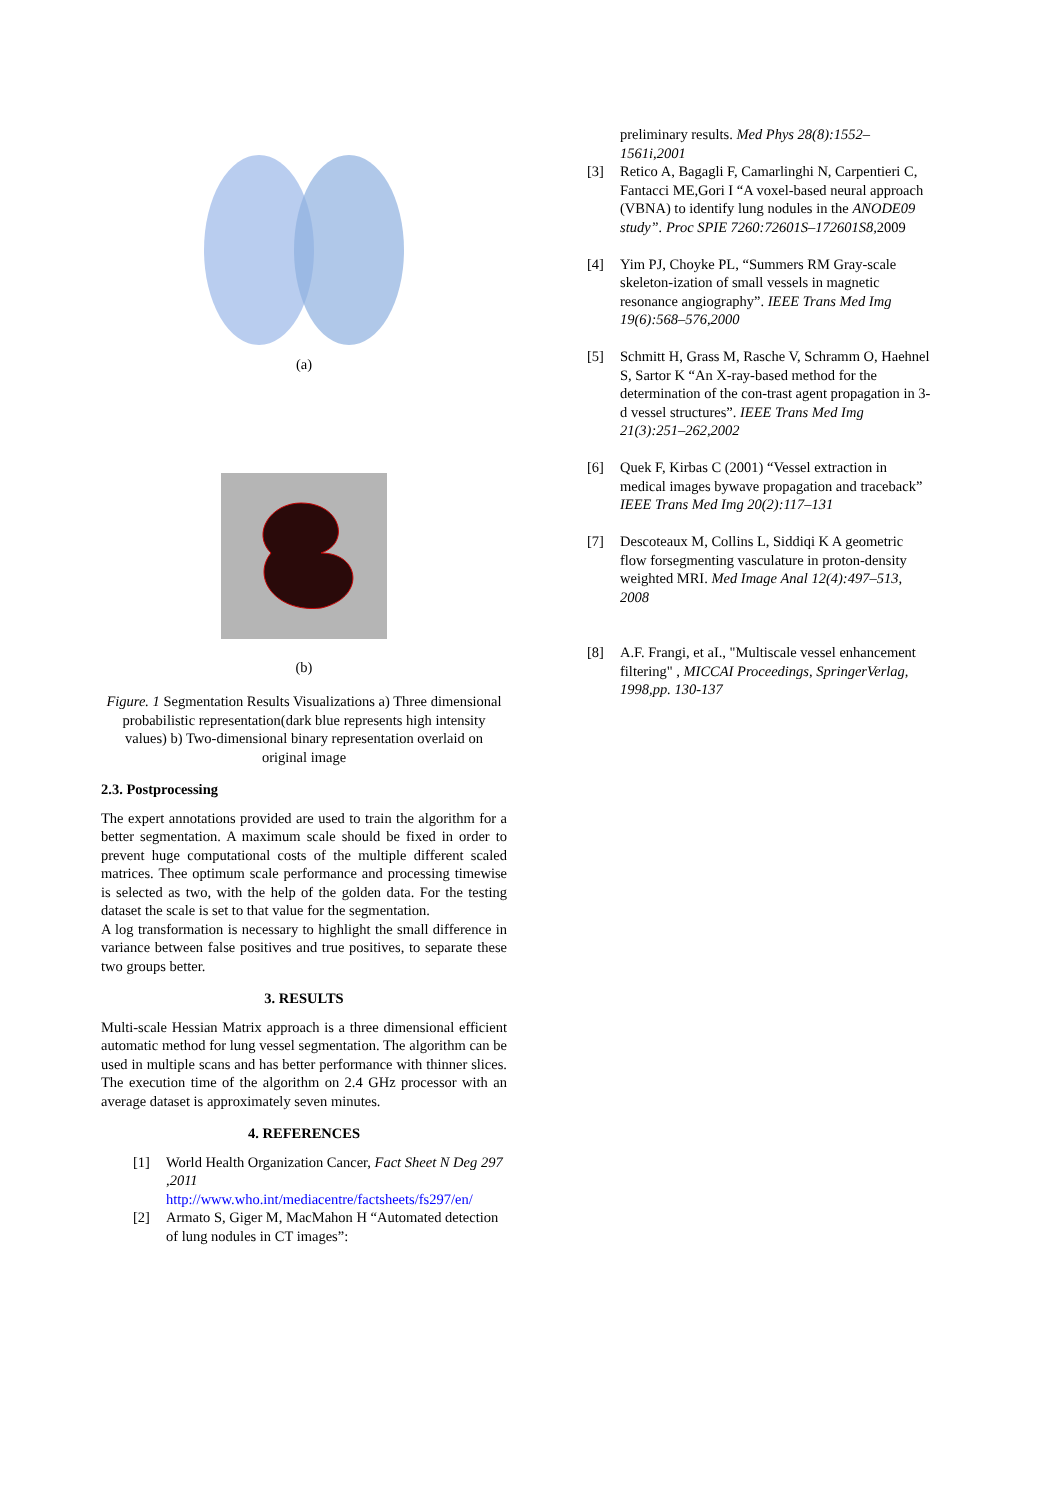(a)
(b)
Figure. 1 Segmentation Results Visualizations a) Three dimensional probabilistic representation(dark blue represents high intensity values) b) Two-dimensional binary representation overlaid on original image
2.3. Postprocessing
The expert annotations provided are used to train the algorithm for a better segmentation. A maximum scale should be fixed in order to prevent huge computational costs of the multiple different scaled matrices. Thee optimum scale performance and processing timewise is selected as two, with the help of the golden data. For the testing dataset the scale is set to that value for the segmentation.
A log transformation is necessary to highlight the small difference in variance between false positives and true positives, to separate these two groups better.
3. RESULTS
Multi-scale Hessian Matrix approach is a three dimensional efficient automatic method for lung vessel segmentation. The algorithm can be used in multiple scans and has better performance with thinner slices. The execution time of the algorithm on 2.4 GHz processor with an average dataset is approximately seven minutes.
4. REFERENCES
[1] World Health Organization Cancer, Fact Sheet N Deg 297 ,2011 http://www.who.int/mediacentre/factsheets/fs297/en/
[2] Armato S, Giger M, MacMahon H “Automated detection of lung nodules in CT images”:
preliminary results. Med Phys 28(8):1552–1561i,2001
[3] Retico A, Bagagli F, Camarlinghi N, Carpentieri C, Fantacci ME,Gori I “A voxel-based neural approach (VBNA) to identify lung nodules in the ANODE09 study”. Proc SPIE 7260:72601S–172601S8, 2009
[4] Yim PJ, Choyke PL, “Summers RM Gray-scale skeleton-ization of small vessels in magnetic resonance angiography”. IEEE Trans Med Img 19(6):568–576,2000
[5] Schmitt H, Grass M, Rasche V, Schramm O, Haehnel S, Sartor K “An X-ray-based method for the determination of the con-trast agent propagation in 3-d vessel structures”. IEEE Trans Med Img 21(3):251–262,2002
[6] Quek F, Kirbas C (2001) “Vessel extraction in medical images bywave propagation and traceback” IEEE Trans Med Img 20(2):117–131
[7] Descoteaux M, Collins L, Siddiqi K A geometric flow forsegmenting vasculature in proton-density weighted MRI. Med Image Anal 12(4):497–513, 2008
[8] A.F. Frangi, et aI., "Multiscale vessel enhancement filtering" , MICCAI Proceedings, SpringerVerlag, 1998,pp. 130-137